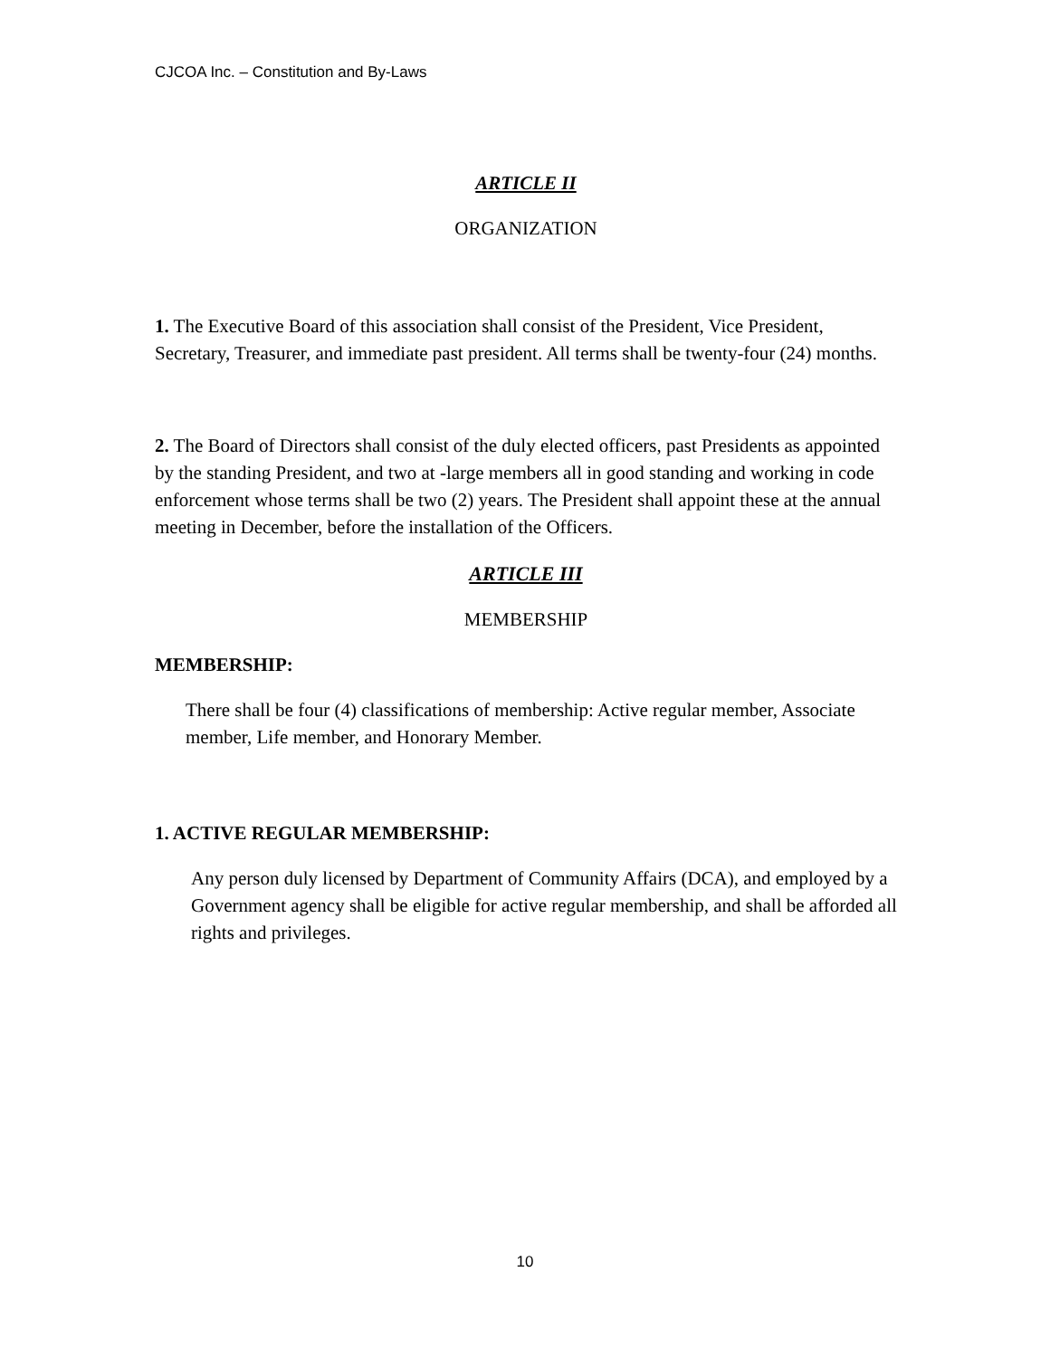CJCOA Inc. – Constitution and By-Laws
ARTICLE II
ORGANIZATION
1. The Executive Board of this association shall consist of the President, Vice President, Secretary, Treasurer, and immediate past president. All terms shall be twenty-four (24) months.
2. The Board of Directors shall consist of the duly elected officers, past Presidents as appointed by the standing President, and two at -large members all in good standing and working in code enforcement whose terms shall be two (2) years. The President shall appoint these at the annual meeting in December, before the installation of the Officers.
ARTICLE III
MEMBERSHIP
MEMBERSHIP:
There shall be four (4) classifications of membership: Active regular member, Associate member, Life member, and Honorary Member.
1. ACTIVE REGULAR MEMBERSHIP:
Any person duly licensed by Department of Community Affairs (DCA), and employed by a Government agency shall be eligible for active regular membership, and shall be afforded all rights and privileges.
10